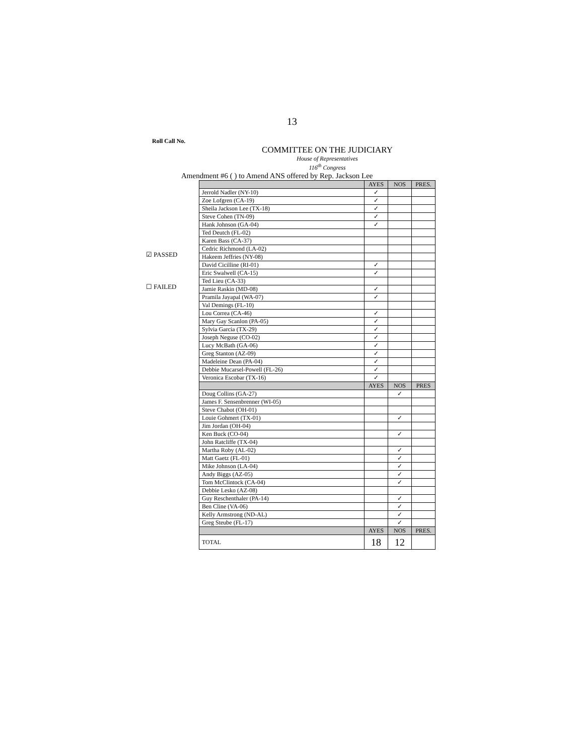13
Roll Call No.
COMMITTEE ON THE JUDICIARY
House of Representatives
116<sup>th</sup> Congress
Amendment #6 ( ) to Amend ANS offered by Rep. Jackson Lee
☑ PASSED
☐ FAILED
| | AYES | NOS | PRES. |
| Jerrold Nadler (NY-10) | ✓ | | |
| Zoe Lofgren (CA-19) | ✓ | | |
| Sheila Jackson Lee (TX-18) | ✓ | | |
| Steve Cohen (TN-09) | ✓ | | |
| Hank Johnson (GA-04) | ✓ | | |
| Ted Deutch (FL-02) | | | |
| Karen Bass (CA-37) | | | |
| Cedric Richmond (LA-02) | | | |
| Hakeem Jeffries (NY-08) | | | |
| David Cicilline (RI-01) | ✓ | | |
| Eric Swalwell (CA-15) | ✓ | | |
| Ted Lieu (CA-33) | | | |
| Jamie Raskin (MD-08) | ✓ | | |
| Pramila Jayapal (WA-07) | ✓ | | |
| Val Demings (FL-10) | | | |
| Lou Correa (CA-46) | ✓ | | |
| Mary Gay Scanlon (PA-05) | ✓ | | |
| Sylvia Garcia (TX-29) | ✓ | | |
| Joseph Neguse (CO-02) | ✓ | | |
| Lucy McBath (GA-06) | ✓ | | |
| Greg Stanton (AZ-09) | ✓ | | |
| Madeleine Dean (PA-04) | ✓ | | |
| Debbie Mucarsel-Powell (FL-26) | ✓ | | |
| Veronica Escobar (TX-16) | ✓ | | |
| | AYES | NOS | PRES |
| Doug Collins (GA-27) | | ✓ | |
| James F. Sensenbrenner (WI-05) | | | |
| Steve Chabot (OH-01) | | | |
| Louie Gohmert (TX-01) | | ✓ | |
| Jim Jordan (OH-04) | | | |
| Ken Buck (CO-04) | | ✓ | |
| John Ratcliffe (TX-04) | | | |
| Martha Roby (AL-02) | | ✓ | |
| Matt Gaetz (FL-01) | | ✓ | |
| Mike Johnson (LA-04) | | ✓ | |
| Andy Biggs (AZ-05) | | ✓ | |
| Tom McClintock (CA-04) | | ✓ | |
| Debbie Lesko (AZ-08) | | | |
| Guy Reschenthaler (PA-14) | | ✓ | |
| Ben Cline (VA-06) | | ✓ | |
| Kelly Armstrong (ND-AL) | | ✓ | |
| Greg Steube (FL-17) | | ✓ | |
| | AYES | NOS | PRES. |
| TOTAL | 18 | 12 | |